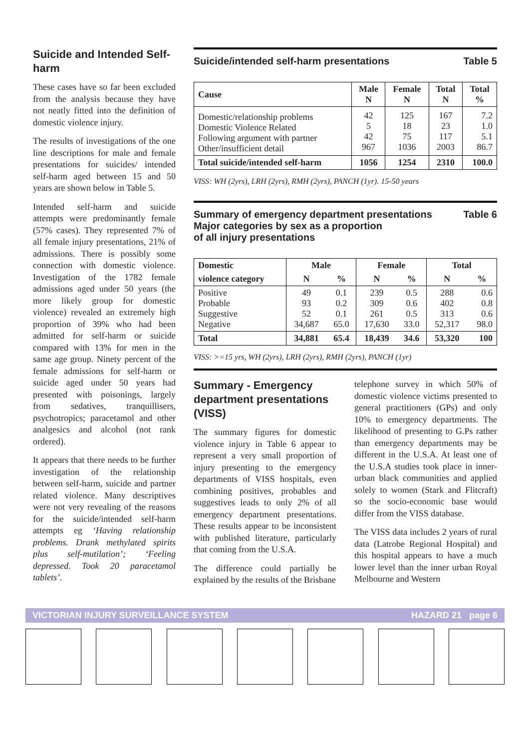Suicide and Intended Self-harm
These cases have so far been excluded from the analysis because they have not neatly fitted into the definition of domestic violence injury.
The results of investigations of the one line descriptions for male and female presentations for suicides/ intended self-harm aged between 15 and 50 years are shown below in Table 5.
Intended self-harm and suicide attempts were predominantly female (57% cases). They represented 7% of all female injury presentations, 21% of admissions. There is possibly some connection with domestic violence. Investigation of the 1782 female admissions aged under 50 years (the more likely group for domestic violence) revealed an extremely high proportion of 39% who had been admitted for self-harm or suicide compared with 13% for men in the same age group. Ninety percent of the female admissions for self-harm or suicide aged under 50 years had presented with poisonings, largely from sedatives, tranquillisers, psychotropics; paracetamol and other analgesics and alcohol (not rank ordered).
It appears that there needs to be further investigation of the relationship between self-harm, suicide and partner related violence. Many descriptives were not very revealing of the reasons for the suicide/intended self-harm attempts eg ‘Having relationship problems. Drank methylated spirits plus self-mutilation’; ‘Feeling depressed. Took 20 paracetamol tablets’.
Suicide/intended self-harm presentations Table 5
| Cause | Male N | Female N | Total N | Total % |
| --- | --- | --- | --- | --- |
| Domestic/relationship problems Domestic Violence Related Following argument with partner Other/insufficient detail | 42 5 42 967 | 125 18 75 1036 | 167 23 117 2003 | 7.2 1.0 5.1 86.7 |
| Total suicide/intended self-harm | 1056 | 1254 | 2310 | 100.0 |
VISS: WH (2yrs), LRH (2yrs), RMH (2yrs), PANCH (1yr). 15-50 years
Summary of emergency department presentations
Major categories by sex as a proportion
of all injury presentations Table 6
| Domestic | Male | | Female | | Total | |
| --- | --- | --- | --- | --- | --- | --- |
| violence category | N | % | N | % | N | % |
| Positive Probable Suggestive Negative | 49 93 52 34,687 | 0.1 0.2 0.1 65.0 | 239 309 261 17,630 | 0.5 0.6 0.5 33.0 | 288 402 313 52,317 | 0.6 0.8 0.6 98.0 |
| Total | 34,881 | 65.4 | 18,439 | 34.6 | 53,320 | 100 |
VISS: >=15 yrs, WH (2yrs), LRH (2yrs), RMH (2yrs), PANCH (1yr)
Summary - Emergency department presentations (VISS)
The summary figures for domestic violence injury in Table 6 appear to represent a very small proportion of injury presenting to the emergency departments of VISS hospitals, even combining positives, probables and suggestives leads to only 2% of all emergency department presentations. These results appear to be inconsistent with published literature, particularly that coming from the U.S.A.
The difference could partially be explained by the results of the Brisbane
telephone survey in which 50% of domestic violence victims presented to general practitioners (GPs) and only 10% to emergency departments. The likelihood of presenting to G.Ps rather than emergency departments may be different in the U.S.A. At least one of the U.S.A studies took place in inner-urban black communities and applied solely to women (Stark and Flitcraft) so the socio-economic base would differ from the VISS database.
The VISS data includes 2 years of rural data (Latrobe Regional Hospital) and this hospital appears to have a much lower level than the inner urban Royal Melbourne and Western
VICTORIAN INJURY SURVEILLANCE SYSTEM HAZARD 21 page 6